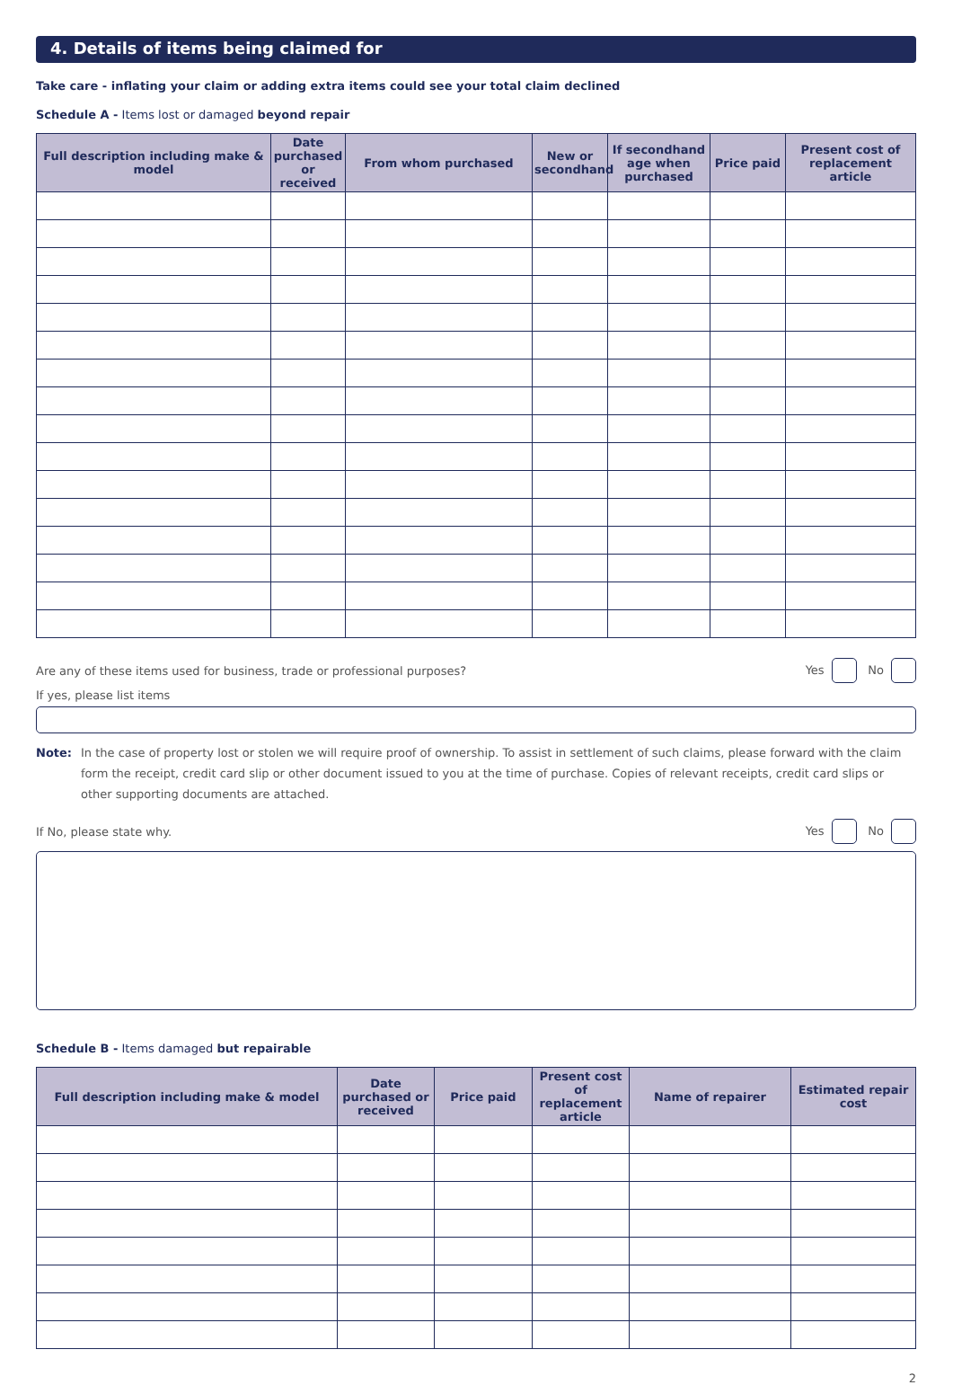4. Details of items being claimed for
Take care - inflating your claim or adding extra items could see your total claim declined
Schedule A - Items lost or damaged beyond repair
| Full description including make & model | Date purchased or received | From whom purchased | New or secondhand | If secondhand age when purchased | Price paid | Present cost of replacement article |
| --- | --- | --- | --- | --- | --- | --- |
Are any of these items used for business, trade or professional purposes? Yes No
If yes, please list items
Note: In the case of property lost or stolen we will require proof of ownership. To assist in settlement of such claims, please forward with the claim form the receipt, credit card slip or other document issued to you at the time of purchase. Copies of relevant receipts, credit card slips or other supporting documents are attached.
If No, please state why. Yes No
Schedule B - Items damaged but repairable
| Full description including make & model | Date purchased or received | Price paid | Present cost of replacement article | Name of repairer | Estimated repair cost |
| --- | --- | --- | --- | --- | --- |
2